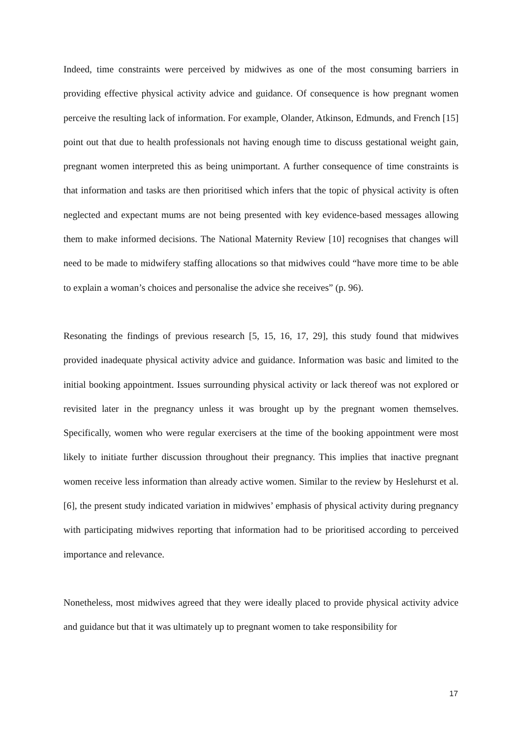Indeed, time constraints were perceived by midwives as one of the most consuming barriers in providing effective physical activity advice and guidance. Of consequence is how pregnant women perceive the resulting lack of information. For example, Olander, Atkinson, Edmunds, and French [15] point out that due to health professionals not having enough time to discuss gestational weight gain, pregnant women interpreted this as being unimportant. A further consequence of time constraints is that information and tasks are then prioritised which infers that the topic of physical activity is often neglected and expectant mums are not being presented with key evidence-based messages allowing them to make informed decisions. The National Maternity Review [10] recognises that changes will need to be made to midwifery staffing allocations so that midwives could “have more time to be able to explain a woman’s choices and personalise the advice she receives” (p. 96).
Resonating the findings of previous research [5, 15, 16, 17, 29], this study found that midwives provided inadequate physical activity advice and guidance. Information was basic and limited to the initial booking appointment. Issues surrounding physical activity or lack thereof was not explored or revisited later in the pregnancy unless it was brought up by the pregnant women themselves. Specifically, women who were regular exercisers at the time of the booking appointment were most likely to initiate further discussion throughout their pregnancy. This implies that inactive pregnant women receive less information than already active women. Similar to the review by Heslehurst et al. [6], the present study indicated variation in midwives’ emphasis of physical activity during pregnancy with participating midwives reporting that information had to be prioritised according to perceived importance and relevance.
Nonetheless, most midwives agreed that they were ideally placed to provide physical activity advice and guidance but that it was ultimately up to pregnant women to take responsibility for
17